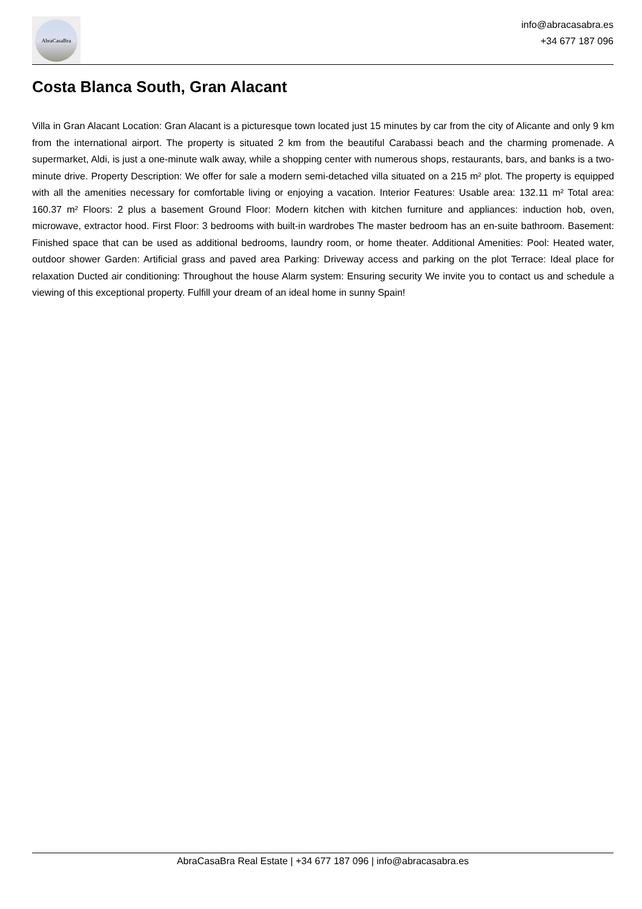AbraCasaBra
info@abracasabra.es
+34 677 187 096
Costa Blanca South, Gran Alacant
Villa in Gran Alacant Location: Gran Alacant is a picturesque town located just 15 minutes by car from the city of Alicante and only 9 km from the international airport. The property is situated 2 km from the beautiful Carabassi beach and the charming promenade. A supermarket, Aldi, is just a one-minute walk away, while a shopping center with numerous shops, restaurants, bars, and banks is a two-minute drive. Property Description: We offer for sale a modern semi-detached villa situated on a 215 m² plot. The property is equipped with all the amenities necessary for comfortable living or enjoying a vacation. Interior Features: Usable area: 132.11 m² Total area: 160.37 m² Floors: 2 plus a basement Ground Floor: Modern kitchen with kitchen furniture and appliances: induction hob, oven, microwave, extractor hood. First Floor: 3 bedrooms with built-in wardrobes The master bedroom has an en-suite bathroom. Basement: Finished space that can be used as additional bedrooms, laundry room, or home theater. Additional Amenities: Pool: Heated water, outdoor shower Garden: Artificial grass and paved area Parking: Driveway access and parking on the plot Terrace: Ideal place for relaxation Ducted air conditioning: Throughout the house Alarm system: Ensuring security We invite you to contact us and schedule a viewing of this exceptional property. Fulfill your dream of an ideal home in sunny Spain!
AbraCasaBra Real Estate | +34 677 187 096 | info@abracasabra.es